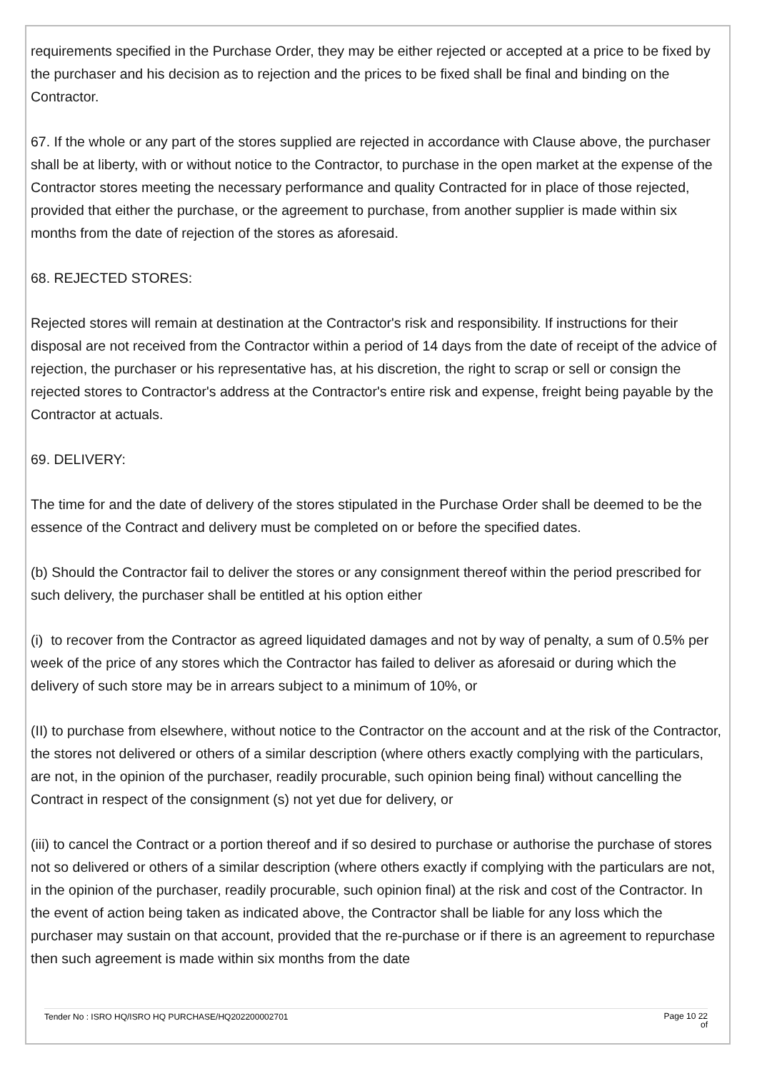requirements specified in the Purchase Order, they may be either rejected or accepted at a price to be fixed by the purchaser and his decision as to rejection and the prices to be fixed shall be final and binding on the Contractor.
67. If the whole or any part of the stores supplied are rejected in accordance with Clause above, the purchaser shall be at liberty, with or without notice to the Contractor, to purchase in the open market at the expense of the Contractor stores meeting the necessary performance and quality Contracted for in place of those rejected, provided that either the purchase, or the agreement to purchase, from another supplier is made within six months from the date of rejection of the stores as aforesaid.
68. REJECTED STORES:
Rejected stores will remain at destination at the Contractor's risk and responsibility. If instructions for their disposal are not received from the Contractor within a period of 14 days from the date of receipt of the advice of rejection, the purchaser or his representative has, at his discretion, the right to scrap or sell or consign the rejected stores to Contractor's address at the Contractor's entire risk and expense, freight being payable by the Contractor at actuals.
69. DELIVERY:
The time for and the date of delivery of the stores stipulated in the Purchase Order shall be deemed to be the essence of the Contract and delivery must be completed on or before the specified dates.
(b) Should the Contractor fail to deliver the stores or any consignment thereof within the period prescribed for such delivery, the purchaser shall be entitled at his option either
(i) to recover from the Contractor as agreed liquidated damages and not by way of penalty, a sum of 0.5% per week of the price of any stores which the Contractor has failed to deliver as aforesaid or during which the delivery of such store may be in arrears subject to a minimum of 10%, or
(II) to purchase from elsewhere, without notice to the Contractor on the account and at the risk of the Contractor, the stores not delivered or others of a similar description (where others exactly complying with the particulars, are not, in the opinion of the purchaser, readily procurable, such opinion being final) without cancelling the Contract in respect of the consignment (s) not yet due for delivery, or
(iii) to cancel the Contract or a portion thereof and if so desired to purchase or authorise the purchase of stores not so delivered or others of a similar description (where others exactly if complying with the particulars are not, in the opinion of the purchaser, readily procurable, such opinion final) at the risk and cost of the Contractor. In the event of action being taken as indicated above, the Contractor shall be liable for any loss which the purchaser may sustain on that account, provided that the re-purchase or if there is an agreement to repurchase then such agreement is made within six months from the date
Tender No : ISRO HQ/ISRO HQ PURCHASE/HQ202200002701 Page 10 22
of